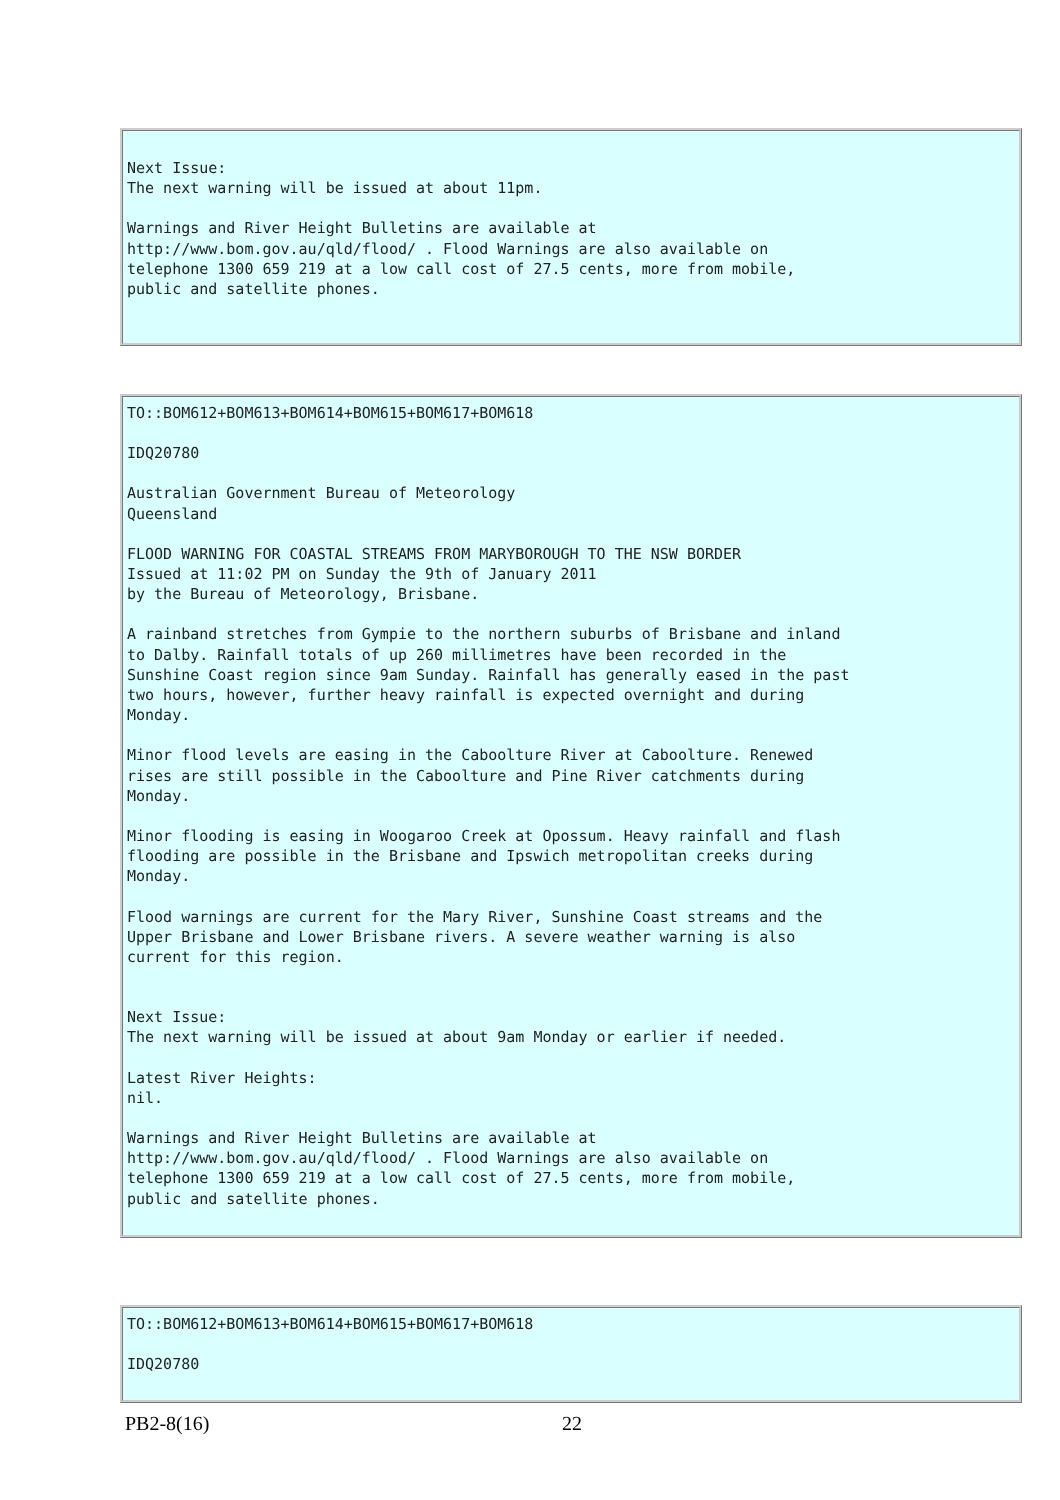Next Issue: The next warning will be issued at about 11pm.
Warnings and River Height Bulletins are available at http://www.bom.gov.au/qld/flood/ . Flood Warnings are also available on telephone 1300 659 219 at a low call cost of 27.5 cents, more from mobile, public and satellite phones.
TO::BOM612+BOM613+BOM614+BOM615+BOM617+BOM618
IDQ20780
Australian Government Bureau of Meteorology Queensland
FLOOD WARNING FOR COASTAL STREAMS FROM MARYBOROUGH TO THE NSW BORDER Issued at 11:02 PM on Sunday the 9th of January 2011 by the Bureau of Meteorology, Brisbane.
A rainband stretches from Gympie to the northern suburbs of Brisbane and inland to Dalby. Rainfall totals of up 260 millimetres have been recorded in the Sunshine Coast region since 9am Sunday. Rainfall has generally eased in the past two hours, however, further heavy rainfall is expected overnight and during Monday.
Minor flood levels are easing in the Caboolture River at Caboolture. Renewed rises are still possible in the Caboolture and Pine River catchments during Monday.
Minor flooding is easing in Woogaroo Creek at Opossum. Heavy rainfall and flash flooding are possible in the Brisbane and Ipswich metropolitan creeks during Monday.
Flood warnings are current for the Mary River, Sunshine Coast streams and the Upper Brisbane and Lower Brisbane rivers. A severe weather warning is also current for this region.
Next Issue: The next warning will be issued at about 9am Monday or earlier if needed.
Latest River Heights: nil.
Warnings and River Height Bulletins are available at http://www.bom.gov.au/qld/flood/ . Flood Warnings are also available on telephone 1300 659 219 at a low call cost of 27.5 cents, more from mobile, public and satellite phones.
TO::BOM612+BOM613+BOM614+BOM615+BOM617+BOM618
IDQ20780
PB2-8(16) 22